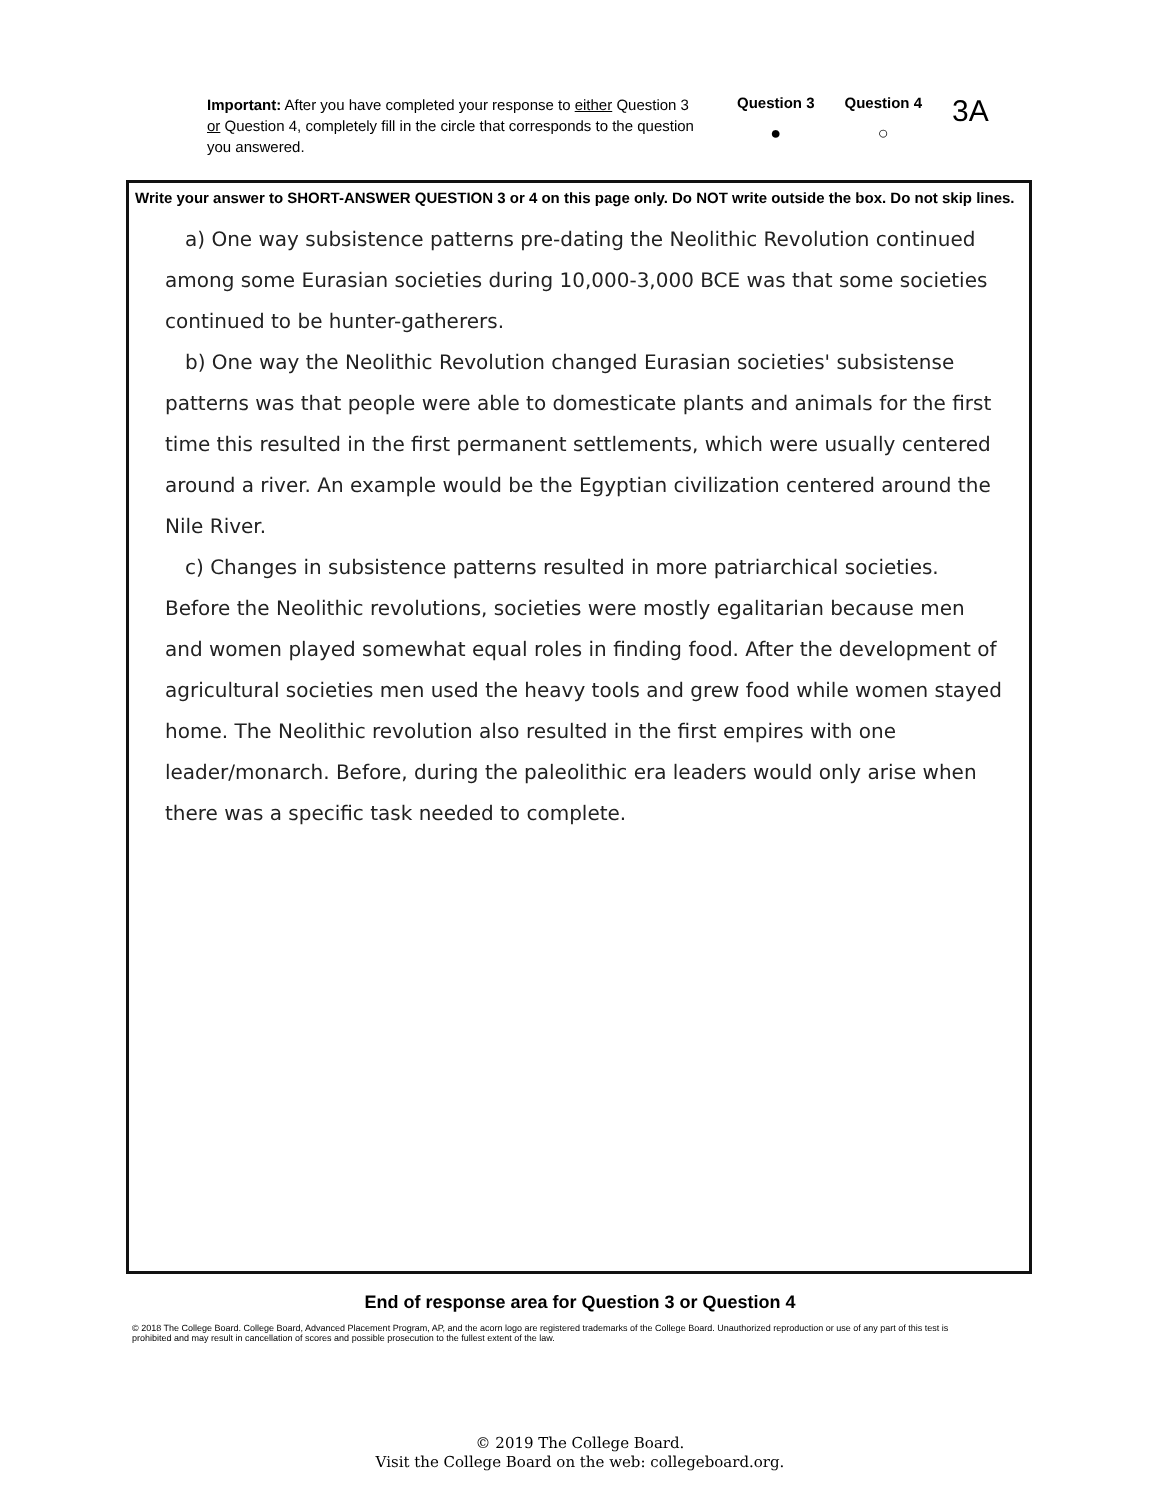Important: After you have completed your response to either Question 3 or Question 4, completely fill in the circle that corresponds to the question you answered.
Question 3
●
Question 4
○
3A
Write your answer to SHORT-ANSWER QUESTION 3 or 4 on this page only. Do NOT write outside the box. Do not skip lines.
a) One way subsistence patterns pre-dating the Neolithic Revolution continued among some Eurasian societies during 10,000-3,000 BCE was that some societies continued to be hunter-gatherers.
b) One way the Neolithic Revolution changed Eurasian societies' subsistense patterns was that people were able to domesticate plants and animals for the first time this resulted in the first permanent settlements, which were usually centered around a river. An example would be the Egyptian civilization centered around the Nile River.
c) Changes in subsistence patterns resulted in more patriarchical societies. Before the Neolithic revolutions, societies were mostly egalitarian because men and women played somewhat equal roles in finding food. After the development of agricultural societies men used the heavy tools and grew food while women stayed home. The Neolithic revolution also resulted in the first empires with one leader/monarch. Before, during the paleolithic era leaders would only arise when there was a specific task needed to complete.
End of response area for Question 3 or Question 4
© 2018 The College Board. College Board, Advanced Placement Program, AP, and the acorn logo are registered trademarks of the College Board. Unauthorized reproduction or use of any part of this test is prohibited and may result in cancellation of scores and possible prosecution to the fullest extent of the law.
© 2019 The College Board.
Visit the College Board on the web: collegeboard.org.